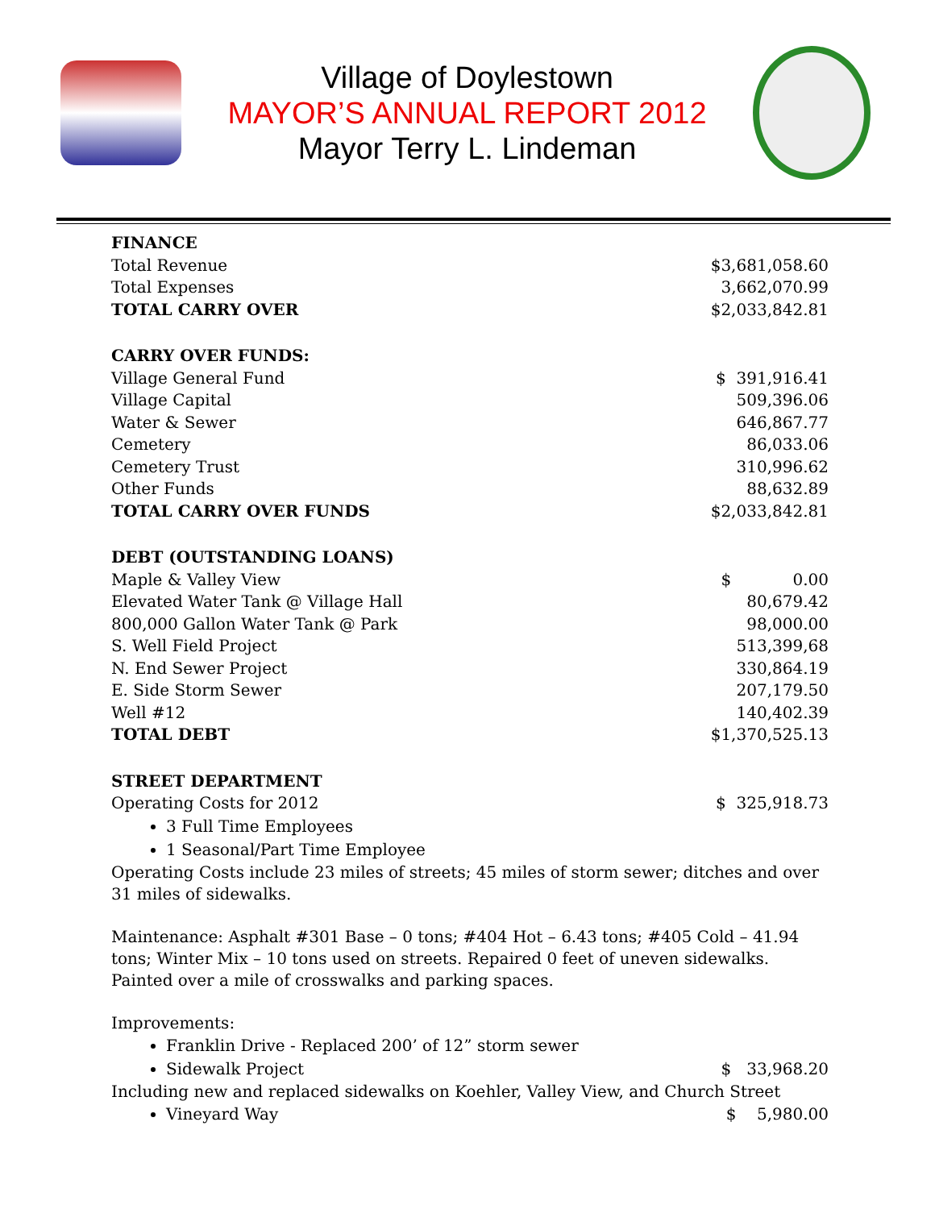Village of Doylestown
MAYOR’S ANNUAL REPORT 2012
Mayor Terry L. Lindeman
| FINANCE | |
| Total Revenue | $3,681,058.60 |
| Total Expenses | 3,662,070.99 |
| TOTAL CARRY OVER | $2,033,842.81 |
| CARRY OVER FUNDS: | |
| Village General Fund | $ 391,916.41 |
| Village Capital | 509,396.06 |
| Water & Sewer | 646,867.77 |
| Cemetery | 86,033.06 |
| Cemetery Trust | 310,996.62 |
| Other Funds | 88,632.89 |
| TOTAL CARRY OVER FUNDS | $2,033,842.81 |
| DEBT (OUTSTANDING LOANS) | |
| Maple & Valley View | $ 0.00 |
| Elevated Water Tank @ Village Hall | 80,679.42 |
| 800,000 Gallon Water Tank @ Park | 98,000.00 |
| S. Well Field Project | 513,399,68 |
| N. End Sewer Project | 330,864.19 |
| E. Side Storm Sewer | 207,179.50 |
| Well #12 | 140,402.39 |
| TOTAL DEBT | $1,370,525.13 |
| STREET DEPARTMENT | |
| Operating Costs for 2012 | $ 325,918.73 |
3 Full Time Employees
1 Seasonal/Part Time Employee
Operating Costs include 23 miles of streets; 45 miles of storm sewer; ditches and over 31 miles of sidewalks.
Maintenance: Asphalt #301 Base – 0 tons; #404 Hot – 6.43 tons; #405 Cold – 41.94 tons; Winter Mix – 10 tons used on streets. Repaired 0 feet of uneven sidewalks. Painted over a mile of crosswalks and parking spaces.
Improvements:
Franklin Drive - Replaced 200’ of 12” storm sewer
Sidewalk Project $ 33,968.20
Including new and replaced sidewalks on Koehler, Valley View, and Church Street
Vineyard Way $ 5,980.00